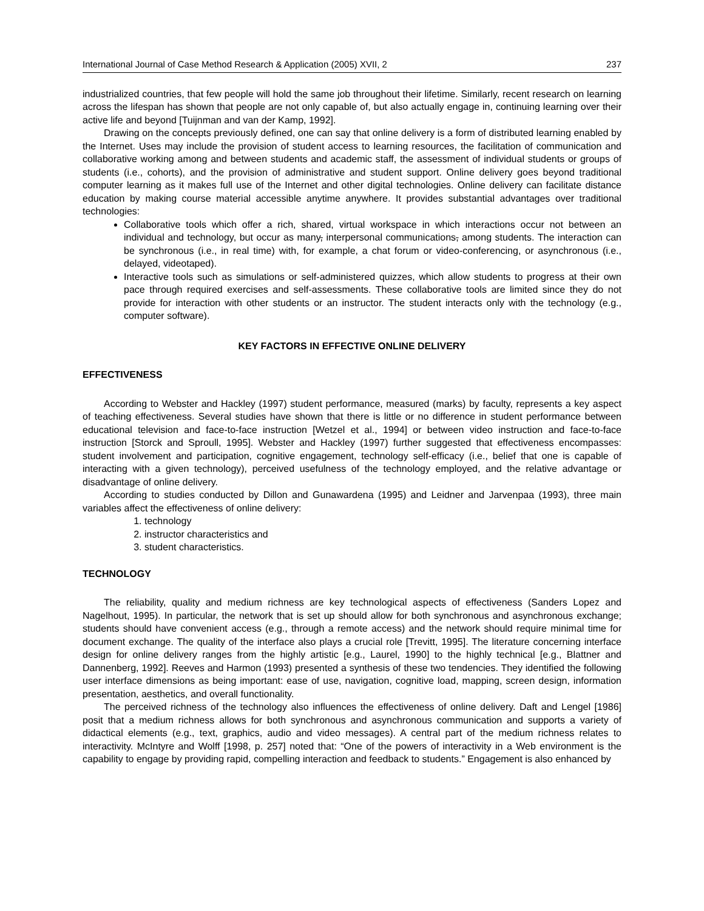International Journal of Case Method Research & Application (2005) XVII, 2 237
industrialized countries, that few people will hold the same job throughout their lifetime. Similarly, recent research on learning across the lifespan has shown that people are not only capable of, but also actually engage in, continuing learning over their active life and beyond [Tuijnman and van der Kamp, 1992].
Drawing on the concepts previously defined, one can say that online delivery is a form of distributed learning enabled by the Internet. Uses may include the provision of student access to learning resources, the facilitation of communication and collaborative working among and between students and academic staff, the assessment of individual students or groups of students (i.e., cohorts), and the provision of administrative and student support. Online delivery goes beyond traditional computer learning as it makes full use of the Internet and other digital technologies. Online delivery can facilitate distance education by making course material accessible anytime anywhere. It provides substantial advantages over traditional technologies:
Collaborative tools which offer a rich, shared, virtual workspace in which interactions occur not between an individual and technology, but occur as many, interpersonal communications, among students. The interaction can be synchronous (i.e., in real time) with, for example, a chat forum or video-conferencing, or asynchronous (i.e., delayed, videotaped).
Interactive tools such as simulations or self-administered quizzes, which allow students to progress at their own pace through required exercises and self-assessments. These collaborative tools are limited since they do not provide for interaction with other students or an instructor. The student interacts only with the technology (e.g., computer software).
KEY FACTORS IN EFFECTIVE ONLINE DELIVERY
EFFECTIVENESS
According to Webster and Hackley (1997) student performance, measured (marks) by faculty, represents a key aspect of teaching effectiveness. Several studies have shown that there is little or no difference in student performance between educational television and face-to-face instruction [Wetzel et al., 1994] or between video instruction and face-to-face instruction [Storck and Sproull, 1995]. Webster and Hackley (1997) further suggested that effectiveness encompasses: student involvement and participation, cognitive engagement, technology self-efficacy (i.e., belief that one is capable of interacting with a given technology), perceived usefulness of the technology employed, and the relative advantage or disadvantage of online delivery.
According to studies conducted by Dillon and Gunawardena (1995) and Leidner and Jarvenpaa (1993), three main variables affect the effectiveness of online delivery:
1. technology
2. instructor characteristics and
3. student characteristics.
TECHNOLOGY
The reliability, quality and medium richness are key technological aspects of effectiveness (Sanders Lopez and Nagelhout, 1995). In particular, the network that is set up should allow for both synchronous and asynchronous exchange; students should have convenient access (e.g., through a remote access) and the network should require minimal time for document exchange. The quality of the interface also plays a crucial role [Trevitt, 1995]. The literature concerning interface design for online delivery ranges from the highly artistic [e.g., Laurel, 1990] to the highly technical [e.g., Blattner and Dannenberg, 1992]. Reeves and Harmon (1993) presented a synthesis of these two tendencies. They identified the following user interface dimensions as being important: ease of use, navigation, cognitive load, mapping, screen design, information presentation, aesthetics, and overall functionality.
The perceived richness of the technology also influences the effectiveness of online delivery. Daft and Lengel [1986] posit that a medium richness allows for both synchronous and asynchronous communication and supports a variety of didactical elements (e.g., text, graphics, audio and video messages). A central part of the medium richness relates to interactivity. McIntyre and Wolff [1998, p. 257] noted that: “One of the powers of interactivity in a Web environment is the capability to engage by providing rapid, compelling interaction and feedback to students.” Engagement is also enhanced by